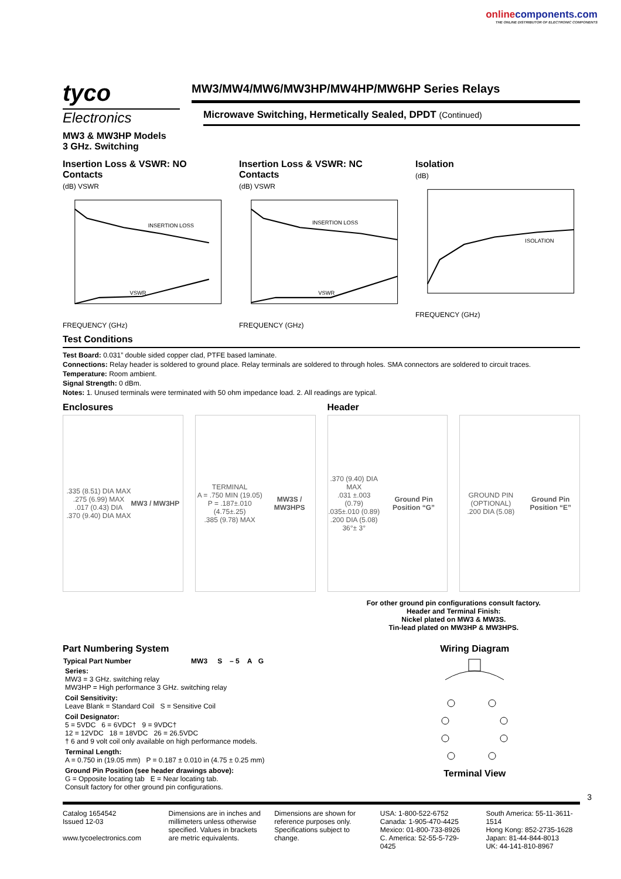onlinecomponents.com
THE ONLINE DISTRIBUTOR OF ELECTRONIC COMPONENTS
tyco
Electronics
MW3/MW4/MW6/MW3HP/MW4HP/MW6HP Series Relays
Microwave Switching, Hermetically Sealed, DPDT (Continued)
MW3 & MW3HP Models
3 GHz. Switching
Insertion Loss & VSWR: NO Contacts
(dB) VSWR
INSERTION LOSS
VSWR
FREQUENCY (GHz)
Insertion Loss & VSWR: NC Contacts
(dB) VSWR
INSERTION LOSS
VSWR
FREQUENCY (GHz)
Isolation
(dB)
ISOLATION
FREQUENCY (GHz)
Test Conditions
Test Board: 0.031” double sided copper clad, PTFE based laminate.
Connections: Relay header is soldered to ground place. Relay terminals are soldered to through holes. SMA connectors are soldered to circuit traces.
Temperature: Room ambient.
Signal Strength: 0 dBm.
Notes: 1. Unused terminals were terminated with 50 ohm impedance load. 2. All readings are typical.
Enclosures
.335 (8.51) DIA MAX
.275 (6.99) MAX
.017 (0.43) DIA
.370 (9.40) DIA MAX
MW3 / MW3HP
TERMINAL
A = .750 MIN (19.05)
P = .187±.010 (4.75±.25)
.385 (9.78) MAX
MW3S / MW3HPS
Header
.370 (9.40) DIA MAX
.031 ±.003 (0.79)
.035±.010 (0.89)
.200 DIA (5.08)
36°± 3°
Ground Pin Position “G”
GROUND PIN (OPTIONAL)
.200 DIA (5.08)
Ground Pin Position “E”
For other ground pin configurations consult factory.
Header and Terminal Finish:
Nickel plated on MW3 & MW3S.
Tin-lead plated on MW3HP & MW3HPS.
Part Numbering System
| Typical Part Number | MW3 | S | – 5 | A | G |
| --- | --- | --- | --- | --- | --- |
| Series: MW3 = 3 GHz. switching relay MW3HP = High performance 3 GHz. switching relay | | | | | |
| Coil Sensitivity: Leave Blank = Standard Coil S = Sensitive Coil | | | | | |
| Coil Designator: 5 = 5VDC 6 = 6VDC† 9 = 9VDC† 12 = 12VDC 18 = 18VDC 26 = 26.5VDC † 6 and 9 volt coil only available on high performance models. | | | | | |
| Terminal Length: A = 0.750 in (19.05 mm) P = 0.187 ± 0.010 in (4.75 ± 0.25 mm) | | | | | |
| Ground Pin Position (see header drawings above): G = Opposite locating tab E = Near locating tab. Consult factory for other ground pin configurations. | | | | | |
Wiring Diagram
Terminal View
3
Catalog 1654542
Issued 12-03
www.tycoelectronics.com
Dimensions are in inches and millimeters unless otherwise specified. Values in brackets are metric equivalents.
Dimensions are shown for reference purposes only. Specifications subject to change.
USA: 1-800-522-6752
Canada: 1-905-470-4425
Mexico: 01-800-733-8926
C. America: 52-55-5-729-0425
South America: 55-11-3611-1514
Hong Kong: 852-2735-1628
Japan: 81-44-844-8013
UK: 44-141-810-8967